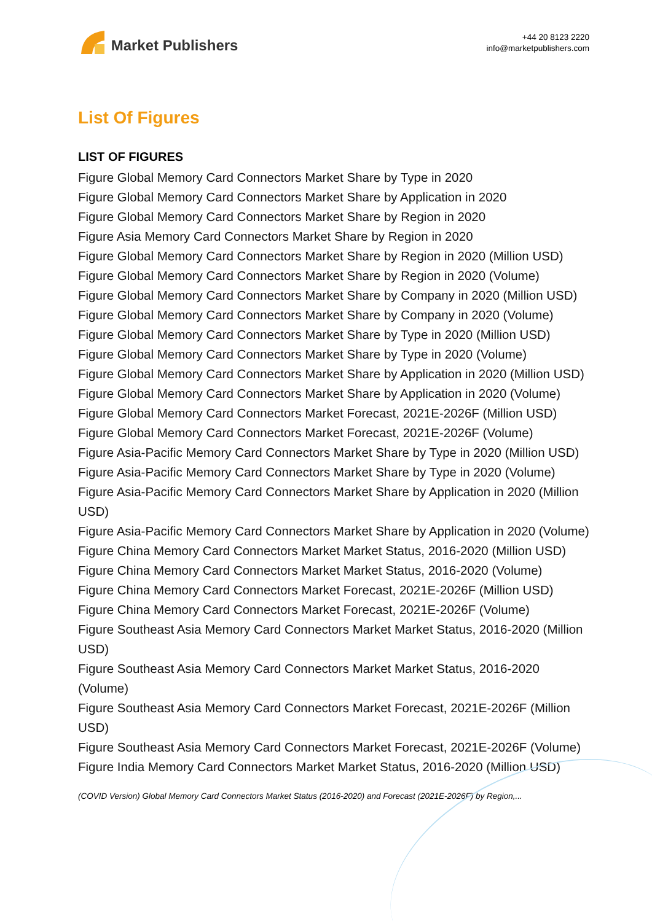Market Publishers
+44 20 8123 2220
info@marketpublishers.com
List Of Figures
LIST OF FIGURES
Figure Global Memory Card Connectors Market Share by Type in 2020
Figure Global Memory Card Connectors Market Share by Application in 2020
Figure Global Memory Card Connectors Market Share by Region in 2020
Figure Asia Memory Card Connectors Market Share by Region in 2020
Figure Global Memory Card Connectors Market Share by Region in 2020 (Million USD)
Figure Global Memory Card Connectors Market Share by Region in 2020 (Volume)
Figure Global Memory Card Connectors Market Share by Company in 2020 (Million USD)
Figure Global Memory Card Connectors Market Share by Company in 2020 (Volume)
Figure Global Memory Card Connectors Market Share by Type in 2020 (Million USD)
Figure Global Memory Card Connectors Market Share by Type in 2020 (Volume)
Figure Global Memory Card Connectors Market Share by Application in 2020 (Million USD)
Figure Global Memory Card Connectors Market Share by Application in 2020 (Volume)
Figure Global Memory Card Connectors Market Forecast, 2021E-2026F (Million USD)
Figure Global Memory Card Connectors Market Forecast, 2021E-2026F (Volume)
Figure Asia-Pacific Memory Card Connectors Market Share by Type in 2020 (Million USD)
Figure Asia-Pacific Memory Card Connectors Market Share by Type in 2020 (Volume)
Figure Asia-Pacific Memory Card Connectors Market Share by Application in 2020 (Million USD)
Figure Asia-Pacific Memory Card Connectors Market Share by Application in 2020 (Volume)
Figure China Memory Card Connectors Market Market Status, 2016-2020 (Million USD)
Figure China Memory Card Connectors Market Market Status, 2016-2020 (Volume)
Figure China Memory Card Connectors Market Forecast, 2021E-2026F (Million USD)
Figure China Memory Card Connectors Market Forecast, 2021E-2026F (Volume)
Figure Southeast Asia Memory Card Connectors Market Market Status, 2016-2020 (Million USD)
Figure Southeast Asia Memory Card Connectors Market Market Status, 2016-2020 (Volume)
Figure Southeast Asia Memory Card Connectors Market Forecast, 2021E-2026F (Million USD)
Figure Southeast Asia Memory Card Connectors Market Forecast, 2021E-2026F (Volume)
Figure India Memory Card Connectors Market Market Status, 2016-2020 (Million USD)
(COVID Version) Global Memory Card Connectors Market Status (2016-2020) and Forecast (2021E-2026F) by Region,...